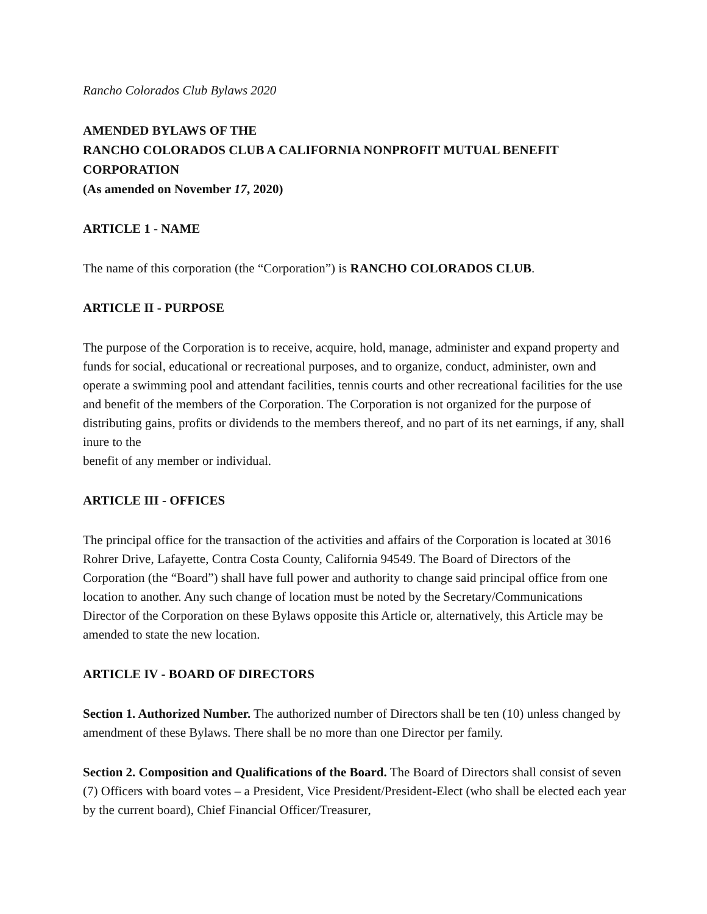Rancho Colorados Club Bylaws 2020
AMENDED BYLAWS OF THE
RANCHO COLORADOS CLUB A CALIFORNIA NONPROFIT MUTUAL BENEFIT CORPORATION
(As amended on November 17, 2020)
ARTICLE 1 - NAME
The name of this corporation (the “Corporation”) is RANCHO COLORADOS CLUB.
ARTICLE II - PURPOSE
The purpose of the Corporation is to receive, acquire, hold, manage, administer and expand property and funds for social, educational or recreational purposes, and to organize, conduct, administer, own and operate a swimming pool and attendant facilities, tennis courts and other recreational facilities for the use and benefit of the members of the Corporation. The Corporation is not organized for the purpose of distributing gains, profits or dividends to the members thereof, and no part of its net earnings, if any, shall inure to the
benefit of any member or individual.
ARTICLE III - OFFICES
The principal office for the transaction of the activities and affairs of the Corporation is located at 3016 Rohrer Drive, Lafayette, Contra Costa County, California 94549. The Board of Directors of the Corporation (the “Board”) shall have full power and authority to change said principal office from one location to another. Any such change of location must be noted by the Secretary/Communications Director of the Corporation on these Bylaws opposite this Article or, alternatively, this Article may be amended to state the new location.
ARTICLE IV - BOARD OF DIRECTORS
Section 1. Authorized Number. The authorized number of Directors shall be ten (10) unless changed by amendment of these Bylaws. There shall be no more than one Director per family.
Section 2. Composition and Qualifications of the Board. The Board of Directors shall consist of seven (7) Officers with board votes – a President, Vice President/President-Elect (who shall be elected each year by the current board), Chief Financial Officer/Treasurer,